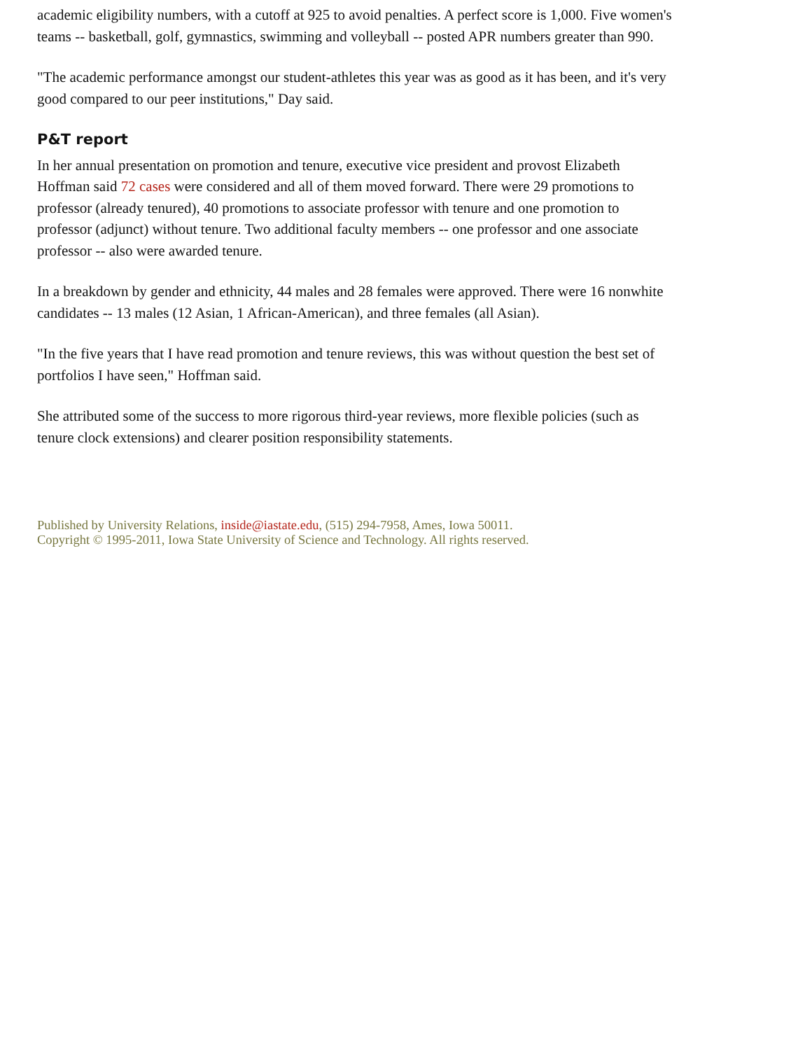academic eligibility numbers, with a cutoff at 925 to avoid penalties. A perfect score is 1,000. Five women's teams -- basketball, golf, gymnastics, swimming and volleyball -- posted APR numbers greater than 990.
"The academic performance amongst our student-athletes this year was as good as it has been, and it's very good compared to our peer institutions," Day said.
P&T report
In her annual presentation on promotion and tenure, executive vice president and provost Elizabeth Hoffman said 72 cases were considered and all of them moved forward. There were 29 promotions to professor (already tenured), 40 promotions to associate professor with tenure and one promotion to professor (adjunct) without tenure. Two additional faculty members -- one professor and one associate professor -- also were awarded tenure.
In a breakdown by gender and ethnicity, 44 males and 28 females were approved. There were 16 nonwhite candidates -- 13 males (12 Asian, 1 African-American), and three females (all Asian).
"In the five years that I have read promotion and tenure reviews, this was without question the best set of portfolios I have seen," Hoffman said.
She attributed some of the success to more rigorous third-year reviews, more flexible policies (such as tenure clock extensions) and clearer position responsibility statements.
Published by University Relations, inside@iastate.edu, (515) 294-7958, Ames, Iowa 50011.
Copyright © 1995-2011, Iowa State University of Science and Technology. All rights reserved.